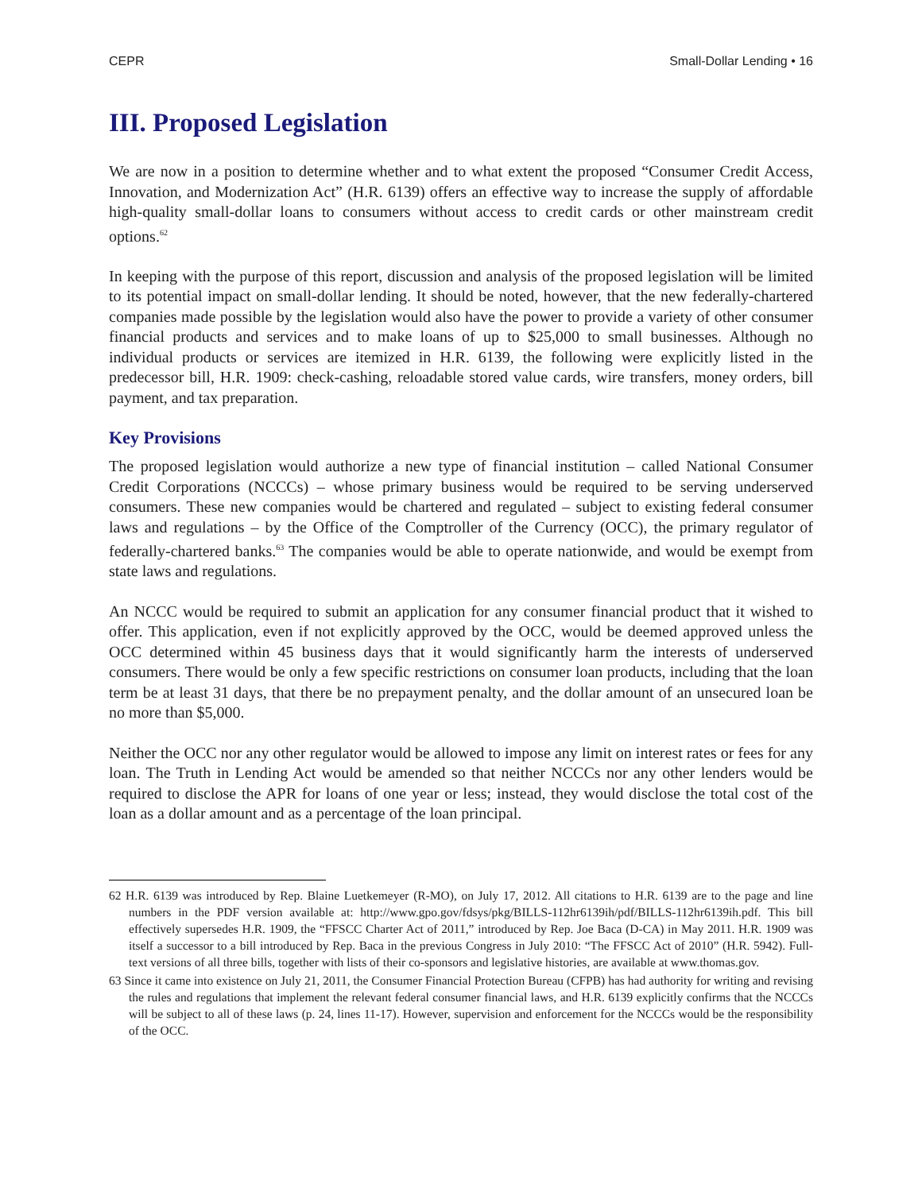CEPR Small-Dollar Lending • 16
III. Proposed Legislation
We are now in a position to determine whether and to what extent the proposed “Consumer Credit Access, Innovation, and Modernization Act” (H.R. 6139) offers an effective way to increase the supply of affordable high-quality small-dollar loans to consumers without access to credit cards or other mainstream credit options.<sup>62</sup>
In keeping with the purpose of this report, discussion and analysis of the proposed legislation will be limited to its potential impact on small-dollar lending. It should be noted, however, that the new federally-chartered companies made possible by the legislation would also have the power to provide a variety of other consumer financial products and services and to make loans of up to $25,000 to small businesses. Although no individual products or services are itemized in H.R. 6139, the following were explicitly listed in the predecessor bill, H.R. 1909: check-cashing, reloadable stored value cards, wire transfers, money orders, bill payment, and tax preparation.
Key Provisions
The proposed legislation would authorize a new type of financial institution – called National Consumer Credit Corporations (NCCCs) – whose primary business would be required to be serving underserved consumers. These new companies would be chartered and regulated – subject to existing federal consumer laws and regulations – by the Office of the Comptroller of the Currency (OCC), the primary regulator of federally-chartered banks.<sup>63</sup> The companies would be able to operate nationwide, and would be exempt from state laws and regulations.
An NCCC would be required to submit an application for any consumer financial product that it wished to offer. This application, even if not explicitly approved by the OCC, would be deemed approved unless the OCC determined within 45 business days that it would significantly harm the interests of underserved consumers. There would be only a few specific restrictions on consumer loan products, including that the loan term be at least 31 days, that there be no prepayment penalty, and the dollar amount of an unsecured loan be no more than $5,000.
Neither the OCC nor any other regulator would be allowed to impose any limit on interest rates or fees for any loan. The Truth in Lending Act would be amended so that neither NCCCs nor any other lenders would be required to disclose the APR for loans of one year or less; instead, they would disclose the total cost of the loan as a dollar amount and as a percentage of the loan principal.
62 H.R. 6139 was introduced by Rep. Blaine Luetkemeyer (R-MO), on July 17, 2012. All citations to H.R. 6139 are to the page and line numbers in the PDF version available at: http://www.gpo.gov/fdsys/pkg/BILLS-112hr6139ih/pdf/BILLS-112hr6139ih.pdf. This bill effectively supersedes H.R. 1909, the “FFSCC Charter Act of 2011,” introduced by Rep. Joe Baca (D-CA) in May 2011. H.R. 1909 was itself a successor to a bill introduced by Rep. Baca in the previous Congress in July 2010: “The FFSCC Act of 2010” (H.R. 5942). Full-text versions of all three bills, together with lists of their co-sponsors and legislative histories, are available at www.thomas.gov.
63 Since it came into existence on July 21, 2011, the Consumer Financial Protection Bureau (CFPB) has had authority for writing and revising the rules and regulations that implement the relevant federal consumer financial laws, and H.R. 6139 explicitly confirms that the NCCCs will be subject to all of these laws (p. 24, lines 11-17). However, supervision and enforcement for the NCCCs would be the responsibility of the OCC.